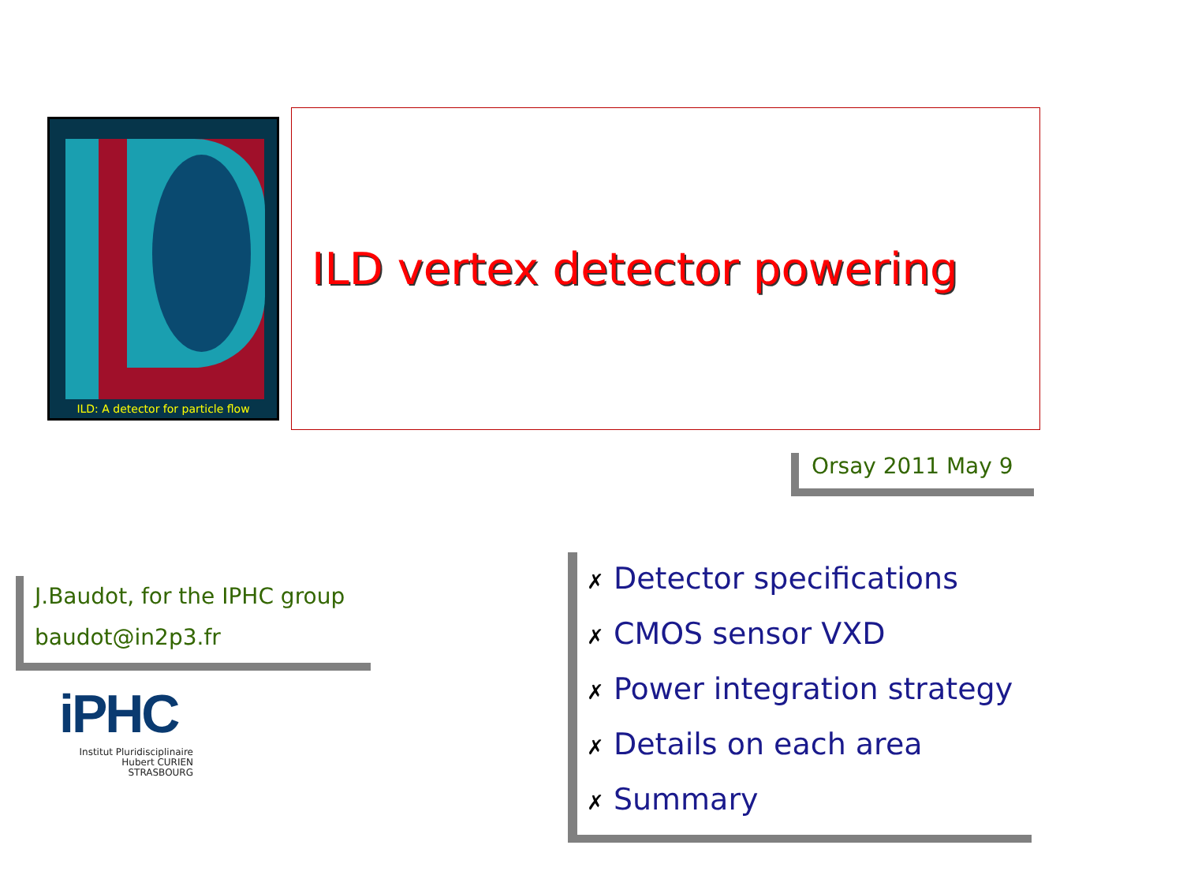ILD: A detector for particle flow
ILD vertex detector powering
Orsay 2011 May 9
J.Baudot, for the IPHC group
baudot@in2p3.fr
iPHC
Institut Pluridisciplinaire
Hubert CURIEN
STRASBOURG
✗ Detector specifications
✗ CMOS sensor VXD
✗ Power integration strategy
✗ Details on each area
✗ Summary